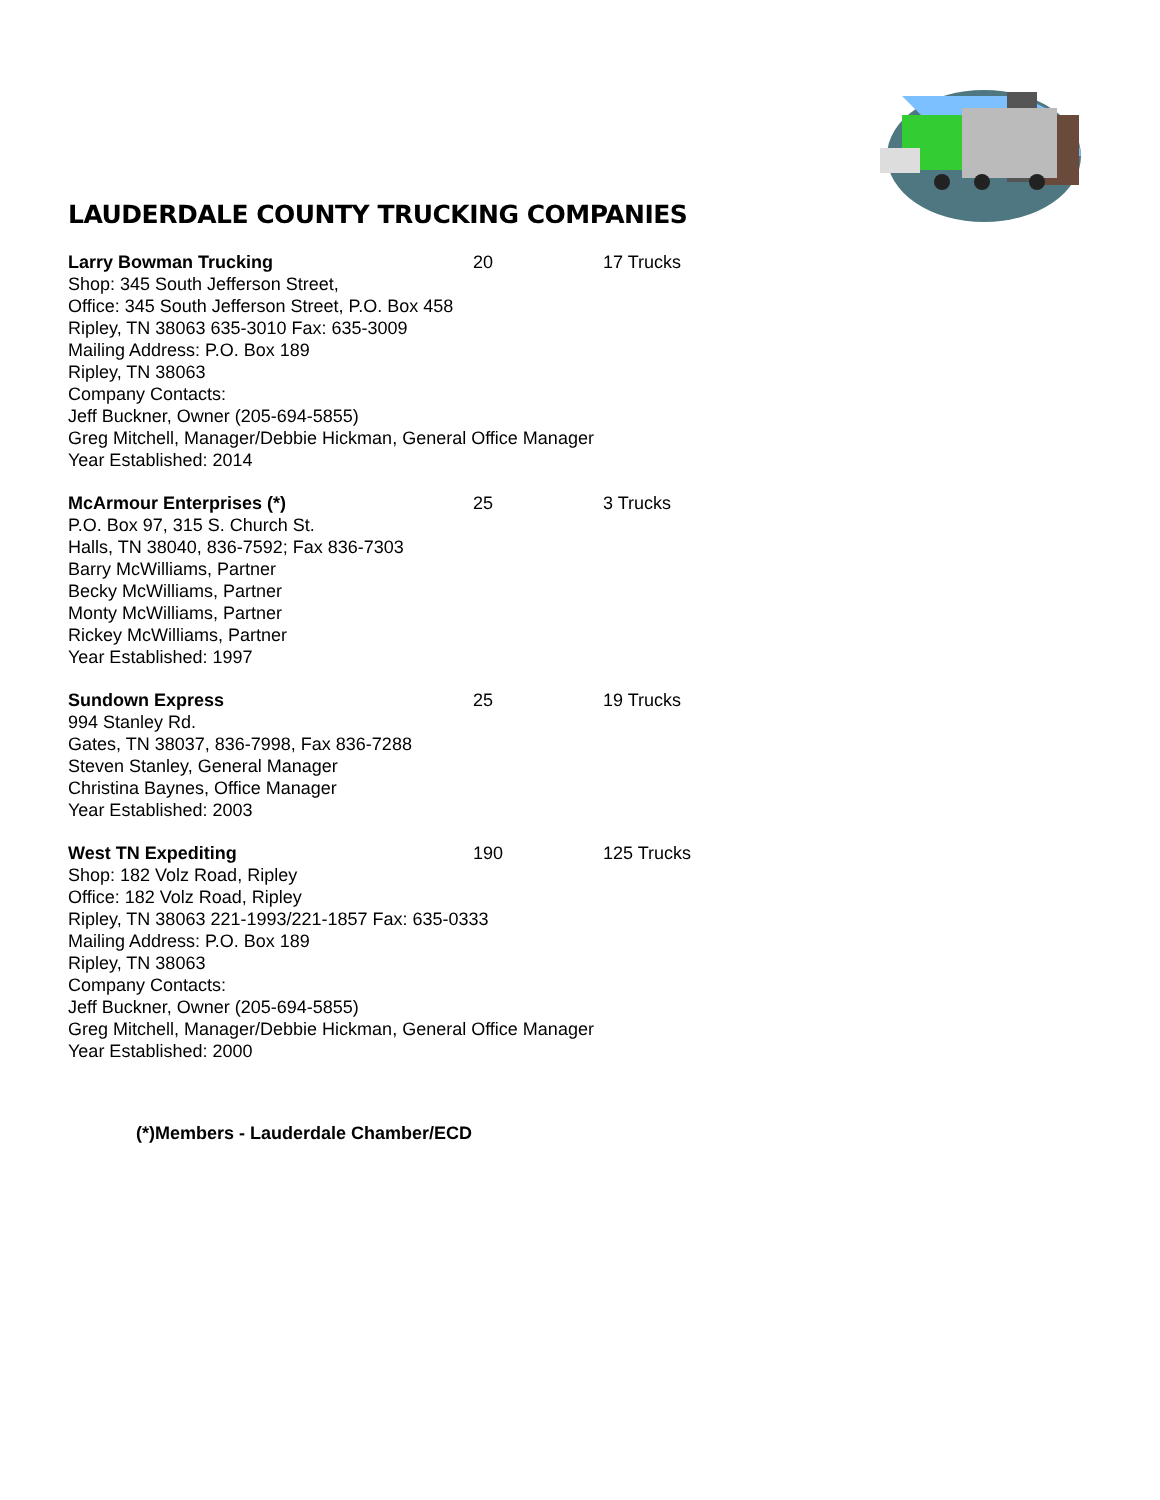LAUDERDALE COUNTY TRUCKING COMPANIES
Larry Bowman Trucking 20 17 Trucks
Shop: 345 South Jefferson Street,
Office: 345 South Jefferson Street, P.O. Box 458
Ripley, TN 38063 635-3010 Fax: 635-3009
Mailing Address: P.O. Box 189
Ripley, TN 38063
Company Contacts:
Jeff Buckner, Owner (205-694-5855)
Greg Mitchell, Manager/Debbie Hickman, General Office Manager
Year Established: 2014
McArmour Enterprises (*) 25 3 Trucks
P.O. Box 97, 315 S. Church St.
Halls, TN 38040, 836-7592; Fax 836-7303
Barry McWilliams, Partner
Becky McWilliams, Partner
Monty McWilliams, Partner
Rickey McWilliams, Partner
Year Established: 1997
Sundown Express 25 19 Trucks
994 Stanley Rd.
Gates, TN 38037, 836-7998, Fax 836-7288
Steven Stanley, General Manager
Christina Baynes, Office Manager
Year Established: 2003
West TN Expediting 190 125 Trucks
Shop: 182 Volz Road, Ripley
Office: 182 Volz Road, Ripley
Ripley, TN 38063 221-1993/221-1857 Fax: 635-0333
Mailing Address: P.O. Box 189
Ripley, TN 38063
Company Contacts:
Jeff Buckner, Owner (205-694-5855)
Greg Mitchell, Manager/Debbie Hickman, General Office Manager
Year Established: 2000
(*)Members - Lauderdale Chamber/ECD